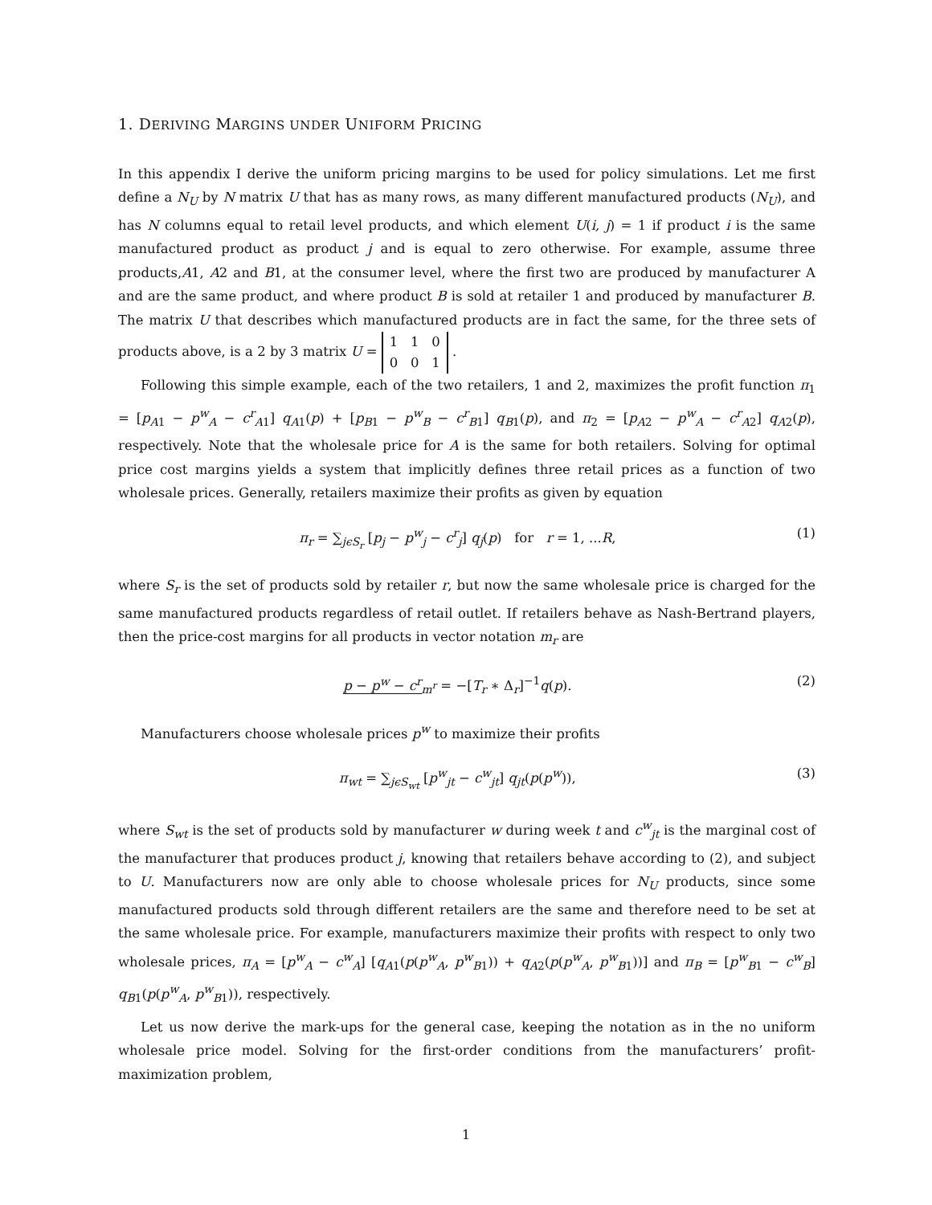1. DERIVING MARGINS UNDER UNIFORM PRICING
In this appendix I derive the uniform pricing margins to be used for policy simulations. Let me first define a N<sub>U</sub> by N matrix U that has as many rows, as many different manufactured products (N<sub>U</sub>), and has N columns equal to retail level products, and which element U(i, j) = 1 if product i is the same manufactured product as product j and is equal to zero otherwise. For example, assume three products,A1, A2 and B1, at the consumer level, where the first two are produced by manufacturer A and are the same product, and where product B is sold at retailer 1 and produced by manufacturer B. The matrix U that describes which manufactured products are in fact the same, for the three sets of products above, is a 2 by 3 matrix U = 1 1 0
0 0 1 .
Following this simple example, each of the two retailers, 1 and 2, maximizes the profit function π<sub>1</sub> = [p<sub>A1</sub> − p<sup>w</sup><sub>A</sub> − c<sup>r</sup><sub>A1</sub>] q<sub>A1</sub>(p) + [p<sub>B1</sub> − p<sup>w</sup><sub>B</sub> − c<sup>r</sup><sub>B1</sub>] q<sub>B1</sub>(p), and π<sub>2</sub> = [p<sub>A2</sub> − p<sup>w</sup><sub>A</sub> − c<sup>r</sup><sub>A2</sub>] q<sub>A2</sub>(p), respectively. Note that the wholesale price for A is the same for both retailers. Solving for optimal price cost margins yields a system that implicitly defines three retail prices as a function of two wholesale prices. Generally, retailers maximize their profits as given by equation
π<sub>r</sub> = ∑<sub>jϵS<sub>r</sub></sub> [p<sub>j</sub> − p<sup>w</sup><sub>j</sub> − c<sup>r</sup><sub>j</sub>] q<sub>j</sub>(p) for r = 1, ...R, (1)
where S<sub>r</sub> is the set of products sold by retailer r, but now the same wholesale price is charged for the same manufactured products regardless of retail outlet. If retailers behave as Nash-Bertrand players, then the price-cost margins for all products in vector notation m<sub>r</sub> are
p − p<sup>w</sup> − c<sup>r</sup><sub>m<sup>r</sup></sub> = −[T<sub>r</sub> ∗ Δ<sub>r</sub>]<sup>−1</sup>q(p). (2)
Manufacturers choose wholesale prices p<sup>w</sup> to maximize their profits
π<sub>wt</sub> = ∑<sub>jϵS<sub>wt</sub></sub> [p<sup>w</sup><sub>jt</sub> − c<sup>w</sup><sub>jt</sub>] q<sub>jt</sub>(p(p<sup>w</sup>)), (3)
where S<sub>wt</sub> is the set of products sold by manufacturer w during week t and c<sup>w</sup><sub>jt</sub> is the marginal cost of the manufacturer that produces product j, knowing that retailers behave according to (2), and subject to U. Manufacturers now are only able to choose wholesale prices for N<sub>U</sub> products, since some manufactured products sold through different retailers are the same and therefore need to be set at the same wholesale price. For example, manufacturers maximize their profits with respect to only two wholesale prices, π<sub>A</sub> = [p<sup>w</sup><sub>A</sub> − c<sup>w</sup><sub>A</sub>] [q<sub>A1</sub>(p(p<sup>w</sup><sub>A</sub>, p<sup>w</sup><sub>B1</sub>)) + q<sub>A2</sub>(p(p<sup>w</sup><sub>A</sub>, p<sup>w</sup><sub>B1</sub>))] and π<sub>B</sub> = [p<sup>w</sup><sub>B1</sub> − c<sup>w</sup><sub>B</sub>] q<sub>B1</sub>(p(p<sup>w</sup><sub>A</sub>, p<sup>w</sup><sub>B1</sub>)), respectively.
Let us now derive the mark-ups for the general case, keeping the notation as in the no uniform wholesale price model. Solving for the first-order conditions from the manufacturers’ profit-maximization problem,
1